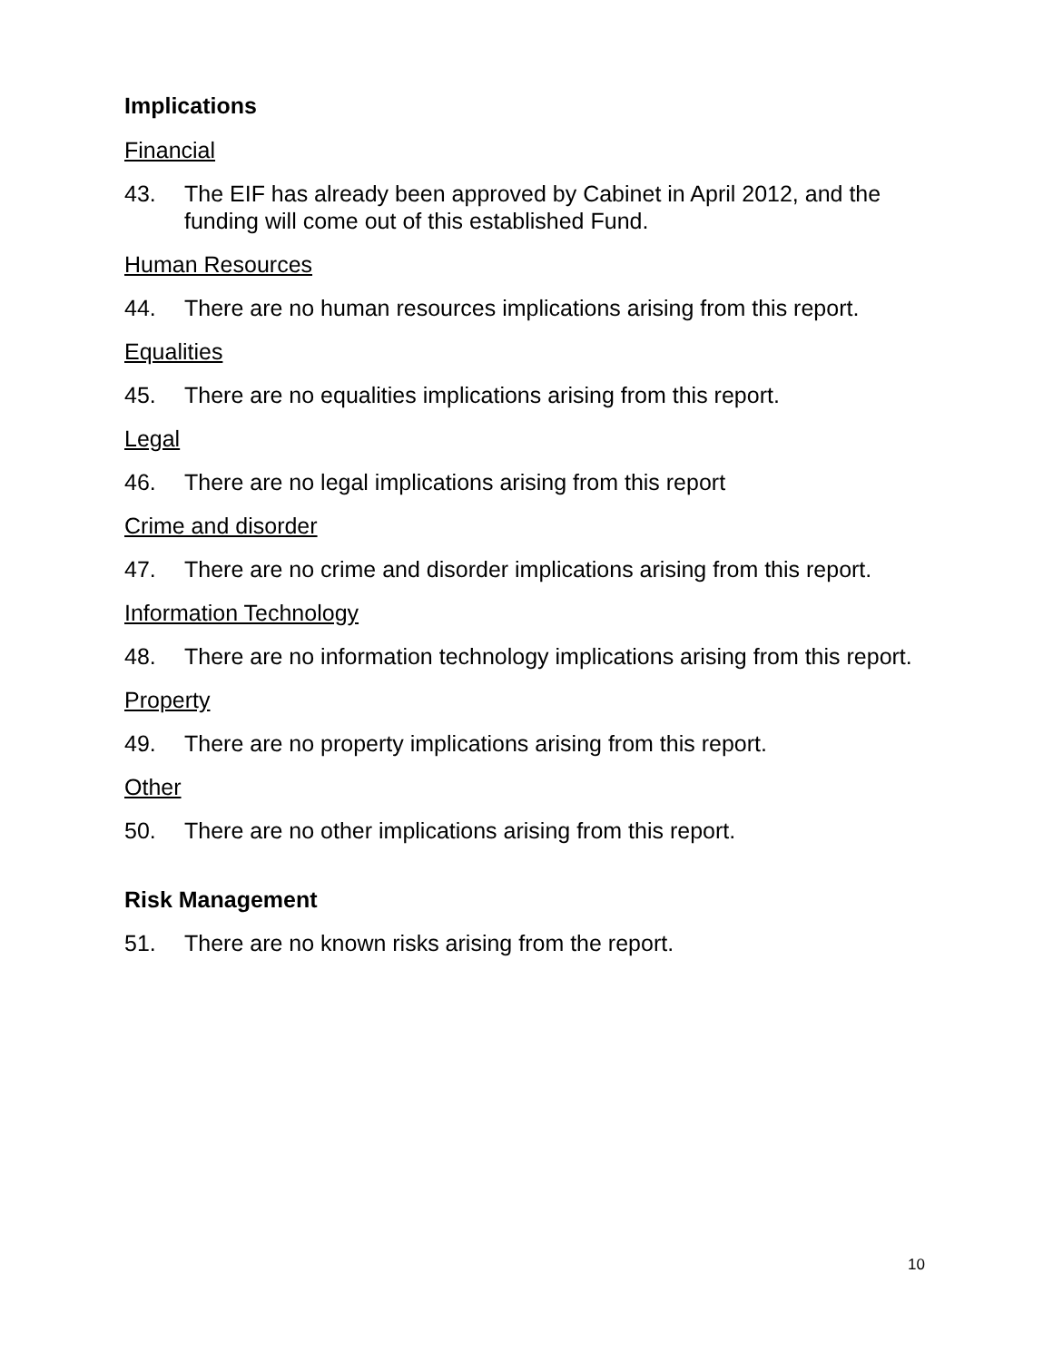Implications
Financial
43. The EIF has already been approved by Cabinet in April 2012, and the funding will come out of this established Fund.
Human Resources
44. There are no human resources implications arising from this report.
Equalities
45. There are no equalities implications arising from this report.
Legal
46. There are no legal implications arising from this report
Crime and disorder
47. There are no crime and disorder implications arising from this report.
Information Technology
48. There are no information technology implications arising from this report.
Property
49. There are no property implications arising from this report.
Other
50. There are no other implications arising from this report.
Risk Management
51. There are no known risks arising from the report.
10